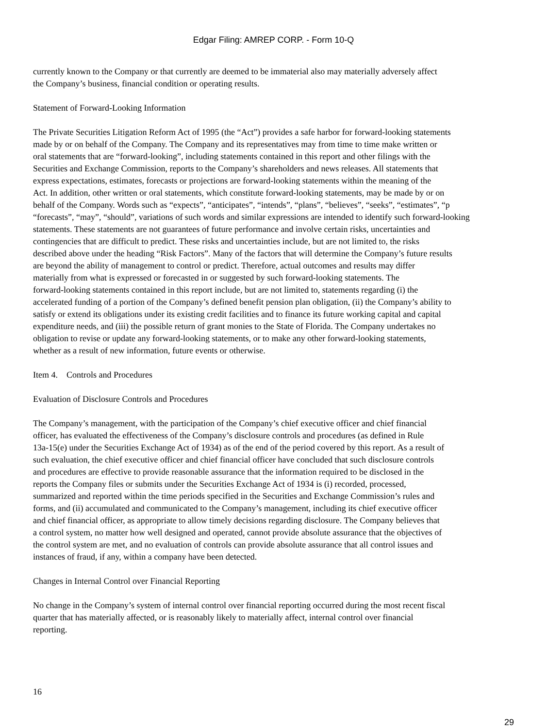Edgar Filing: AMREP CORP. - Form 10-Q
currently known to the Company or that currently are deemed to be immaterial also may materially adversely affect
the Company’s business, financial condition or operating results.
Statement of Forward-Looking Information
The Private Securities Litigation Reform Act of 1995 (the “Act”) provides a safe harbor for forward-looking statements
made by or on behalf of the Company. The Company and its representatives may from time to time make written or
oral statements that are “forward-looking”, including statements contained in this report and other filings with the
Securities and Exchange Commission, reports to the Company’s shareholders and news releases. All statements that
express expectations, estimates, forecasts or projections are forward-looking statements within the meaning of the
Act. In addition, other written or oral statements, which constitute forward-looking statements, may be made by or on
behalf of the Company. Words such as “expects”, “anticipates”, “intends”, “plans”, “believes”, “seeks”, “estimates”, “p
“forecasts”, “may”, “should”, variations of such words and similar expressions are intended to identify such forward-looking
statements. These statements are not guarantees of future performance and involve certain risks, uncertainties and
contingencies that are difficult to predict. These risks and uncertainties include, but are not limited to, the risks
described above under the heading “Risk Factors”. Many of the factors that will determine the Company’s future results
are beyond the ability of management to control or predict. Therefore, actual outcomes and results may differ
materially from what is expressed or forecasted in or suggested by such forward-looking statements. The
forward-looking statements contained in this report include, but are not limited to, statements regarding (i) the
accelerated funding of a portion of the Company’s defined benefit pension plan obligation, (ii) the Company’s ability to
satisfy or extend its obligations under its existing credit facilities and to finance its future working capital and capital
expenditure needs, and (iii) the possible return of grant monies to the State of Florida. The Company undertakes no
obligation to revise or update any forward-looking statements, or to make any other forward-looking statements,
whether as a result of new information, future events or otherwise.
Item 4. Controls and Procedures
Evaluation of Disclosure Controls and Procedures
The Company’s management, with the participation of the Company’s chief executive officer and chief financial
officer, has evaluated the effectiveness of the Company’s disclosure controls and procedures (as defined in Rule
13a-15(e) under the Securities Exchange Act of 1934) as of the end of the period covered by this report. As a result of
such evaluation, the chief executive officer and chief financial officer have concluded that such disclosure controls
and procedures are effective to provide reasonable assurance that the information required to be disclosed in the
reports the Company files or submits under the Securities Exchange Act of 1934 is (i) recorded, processed,
summarized and reported within the time periods specified in the Securities and Exchange Commission’s rules and
forms, and (ii) accumulated and communicated to the Company’s management, including its chief executive officer
and chief financial officer, as appropriate to allow timely decisions regarding disclosure. The Company believes that
a control system, no matter how well designed and operated, cannot provide absolute assurance that the objectives of
the control system are met, and no evaluation of controls can provide absolute assurance that all control issues and
instances of fraud, if any, within a company have been detected.
Changes in Internal Control over Financial Reporting
No change in the Company’s system of internal control over financial reporting occurred during the most recent fiscal
quarter that has materially affected, or is reasonably likely to materially affect, internal control over financial
reporting.
16
29